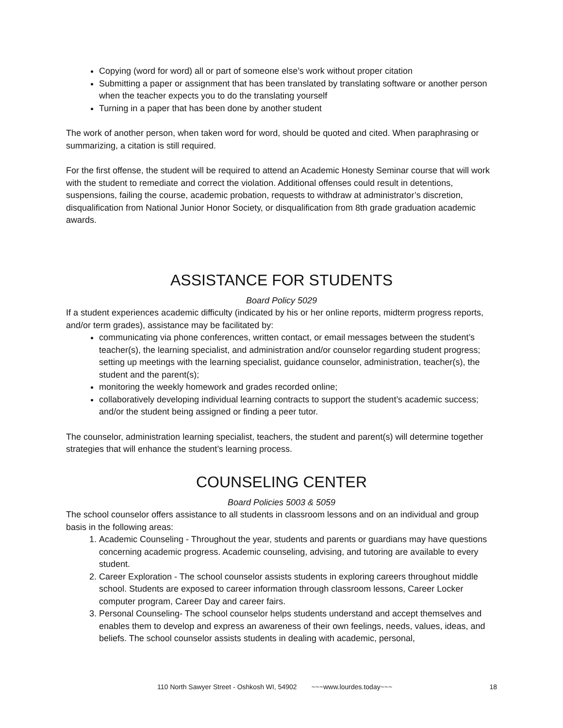Copying (word for word) all or part of someone else’s work without proper citation
Submitting a paper or assignment that has been translated by translating software or another person when the teacher expects you to do the translating yourself
Turning in a paper that has been done by another student
The work of another person, when taken word for word, should be quoted and cited. When paraphrasing or summarizing, a citation is still required.
For the first offense, the student will be required to attend an Academic Honesty Seminar course that will work with the student to remediate and correct the violation. Additional offenses could result in detentions, suspensions, failing the course, academic probation, requests to withdraw at administrator’s discretion, disqualification from National Junior Honor Society, or disqualification from 8th grade graduation academic awards.
ASSISTANCE FOR STUDENTS
Board Policy 5029
If a student experiences academic difficulty (indicated by his or her online reports, midterm progress reports, and/or term grades), assistance may be facilitated by:
communicating via phone conferences, written contact, or email messages between the student’s teacher(s), the learning specialist, and administration and/or counselor regarding student progress; setting up meetings with the learning specialist, guidance counselor, administration, teacher(s), the student and the parent(s);
monitoring the weekly homework and grades recorded online;
collaboratively developing individual learning contracts to support the student’s academic success; and/or the student being assigned or finding a peer tutor.
The counselor, administration learning specialist, teachers, the student and parent(s) will determine together strategies that will enhance the student’s learning process.
COUNSELING CENTER
Board Policies 5003 & 5059
The school counselor offers assistance to all students in classroom lessons and on an individual and group basis in the following areas:
1. Academic Counseling - Throughout the year, students and parents or guardians may have questions concerning academic progress. Academic counseling, advising, and tutoring are available to every student.
2. Career Exploration - The school counselor assists students in exploring careers throughout middle school. Students are exposed to career information through classroom lessons, Career Locker computer program, Career Day and career fairs.
3. Personal Counseling- The school counselor helps students understand and accept themselves and enables them to develop and express an awareness of their own feelings, needs, values, ideas, and beliefs. The school counselor assists students in dealing with academic, personal,
110 North Sawyer Street - Oshkosh WI, 54902 ~~~www.lourdes.today~~~ 18